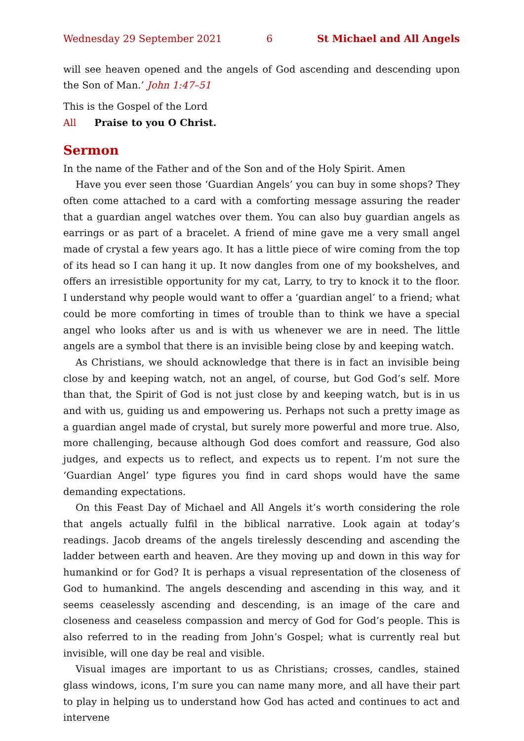Wednesday 29 September 2021 6 St Michael and All Angels
will see heaven opened and the angels of God ascending and descending upon the Son of Man.’ John 1:47–51
This is the Gospel of the Lord
All Praise to you O Christ.
Sermon
In the name of the Father and of the Son and of the Holy Spirit. Amen
Have you ever seen those ‘Guardian Angels’ you can buy in some shops? They often come attached to a card with a comforting message assuring the reader that a guardian angel watches over them. You can also buy guardian angels as earrings or as part of a bracelet. A friend of mine gave me a very small angel made of crystal a few years ago. It has a little piece of wire coming from the top of its head so I can hang it up. It now dangles from one of my bookshelves, and offers an irresistible opportunity for my cat, Larry, to try to knock it to the floor. I understand why people would want to offer a ‘guardian angel’ to a friend; what could be more comforting in times of trouble than to think we have a special angel who looks after us and is with us whenever we are in need. The little angels are a symbol that there is an invisible being close by and keeping watch.
As Christians, we should acknowledge that there is in fact an invisible being close by and keeping watch, not an angel, of course, but God God’s self. More than that, the Spirit of God is not just close by and keeping watch, but is in us and with us, guiding us and empowering us. Perhaps not such a pretty image as a guardian angel made of crystal, but surely more powerful and more true. Also, more challenging, because although God does comfort and reassure, God also judges, and expects us to reflect, and expects us to repent. I’m not sure the ‘Guardian Angel’ type figures you find in card shops would have the same demanding expectations.
On this Feast Day of Michael and All Angels it’s worth considering the role that angels actually fulfil in the biblical narrative. Look again at today’s readings. Jacob dreams of the angels tirelessly descending and ascending the ladder between earth and heaven. Are they moving up and down in this way for humankind or for God? It is perhaps a visual representation of the closeness of God to humankind. The angels descending and ascending in this way, and it seems ceaselessly ascending and descending, is an image of the care and closeness and ceaseless compassion and mercy of God for God’s people. This is also referred to in the reading from John’s Gospel; what is currently real but invisible, will one day be real and visible.
Visual images are important to us as Christians; crosses, candles, stained glass windows, icons, I’m sure you can name many more, and all have their part to play in helping us to understand how God has acted and continues to act and intervene